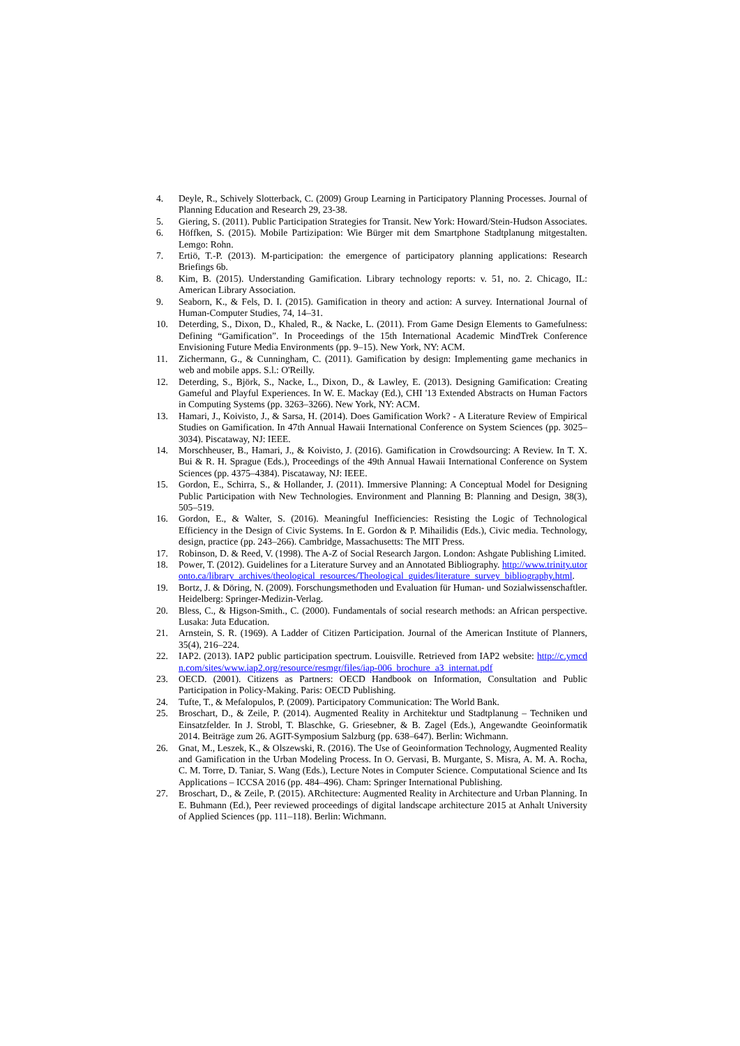4. Deyle, R., Schively Slotterback, C. (2009) Group Learning in Participatory Planning Processes. Journal of Planning Education and Research 29, 23-38.
5. Giering, S. (2011). Public Participation Strategies for Transit. New York: Howard/Stein-Hudson Associates.
6. Höffken, S. (2015). Mobile Partizipation: Wie Bürger mit dem Smartphone Stadtplanung mitgestalten. Lemgo: Rohn.
7. Ertiö, T.-P. (2013). M-participation: the emergence of participatory planning applications: Research Briefings 6b.
8. Kim, B. (2015). Understanding Gamification. Library technology reports: v. 51, no. 2. Chicago, IL: American Library Association.
9. Seaborn, K., & Fels, D. I. (2015). Gamification in theory and action: A survey. International Journal of Human-Computer Studies, 74, 14–31.
10. Deterding, S., Dixon, D., Khaled, R., & Nacke, L. (2011). From Game Design Elements to Gamefulness: Defining “Gamification”. In Proceedings of the 15th International Academic MindTrek Conference Envisioning Future Media Environments (pp. 9–15). New York, NY: ACM.
11. Zichermann, G., & Cunningham, C. (2011). Gamification by design: Implementing game mechanics in web and mobile apps. S.l.: O'Reilly.
12. Deterding, S., Björk, S., Nacke, L., Dixon, D., & Lawley, E. (2013). Designing Gamification: Creating Gameful and Playful Experiences. In W. E. Mackay (Ed.), CHI '13 Extended Abstracts on Human Factors in Computing Systems (pp. 3263–3266). New York, NY: ACM.
13. Hamari, J., Koivisto, J., & Sarsa, H. (2014). Does Gamification Work? - A Literature Review of Empirical Studies on Gamification. In 47th Annual Hawaii International Conference on System Sciences (pp. 3025–3034). Piscataway, NJ: IEEE.
14. Morschheuser, B., Hamari, J., & Koivisto, J. (2016). Gamification in Crowdsourcing: A Review. In T. X. Bui & R. H. Sprague (Eds.), Proceedings of the 49th Annual Hawaii International Conference on System Sciences (pp. 4375–4384). Piscataway, NJ: IEEE.
15. Gordon, E., Schirra, S., & Hollander, J. (2011). Immersive Planning: A Conceptual Model for Designing Public Participation with New Technologies. Environment and Planning B: Planning and Design, 38(3), 505–519.
16. Gordon, E., & Walter, S. (2016). Meaningful Inefficiencies: Resisting the Logic of Technological Efficiency in the Design of Civic Systems. In E. Gordon & P. Mihailidis (Eds.), Civic media. Technology, design, practice (pp. 243–266). Cambridge, Massachusetts: The MIT Press.
17. Robinson, D. & Reed, V. (1998). The A-Z of Social Research Jargon. London: Ashgate Publishing Limited.
18. Power, T. (2012). Guidelines for a Literature Survey and an Annotated Bibliography. http://www.trinity.utoronto.ca/library_archives/theological_resources/Theological_guides/literature_survey_bibliography.html.
19. Bortz, J. & Döring, N. (2009). Forschungsmethoden und Evaluation für Human- und Sozialwissenschaftler. Heidelberg: Springer-Medizin-Verlag.
20. Bless, C., & Higson-Smith., C. (2000). Fundamentals of social research methods: an African perspective. Lusaka: Juta Education.
21. Arnstein, S. R. (1969). A Ladder of Citizen Participation. Journal of the American Institute of Planners, 35(4), 216–224.
22. IAP2. (2013). IAP2 public participation spectrum. Louisville. Retrieved from IAP2 website: http://c.ymcdn.com/sites/www.iap2.org/resource/resmgr/files/iap-006_brochure_a3_internat.pdf
23. OECD. (2001). Citizens as Partners: OECD Handbook on Information, Consultation and Public Participation in Policy-Making. Paris: OECD Publishing.
24. Tufte, T., & Mefalopulos, P. (2009). Participatory Communication: The World Bank.
25. Broschart, D., & Zeile, P. (2014). Augmented Reality in Architektur und Stadtplanung – Techniken und Einsatzfelder. In J. Strobl, T. Blaschke, G. Griesebner, & B. Zagel (Eds.), Angewandte Geoinformatik 2014. Beiträge zum 26. AGIT-Symposium Salzburg (pp. 638–647). Berlin: Wichmann.
26. Gnat, M., Leszek, K., & Olszewski, R. (2016). The Use of Geoinformation Technology, Augmented Reality and Gamification in the Urban Modeling Process. In O. Gervasi, B. Murgante, S. Misra, A. M. A. Rocha, C. M. Torre, D. Taniar, S. Wang (Eds.), Lecture Notes in Computer Science. Computational Science and Its Applications – ICCSA 2016 (pp. 484–496). Cham: Springer International Publishing.
27. Broschart, D., & Zeile, P. (2015). ARchitecture: Augmented Reality in Architecture and Urban Planning. In E. Buhmann (Ed.), Peer reviewed proceedings of digital landscape architecture 2015 at Anhalt University of Applied Sciences (pp. 111–118). Berlin: Wichmann.